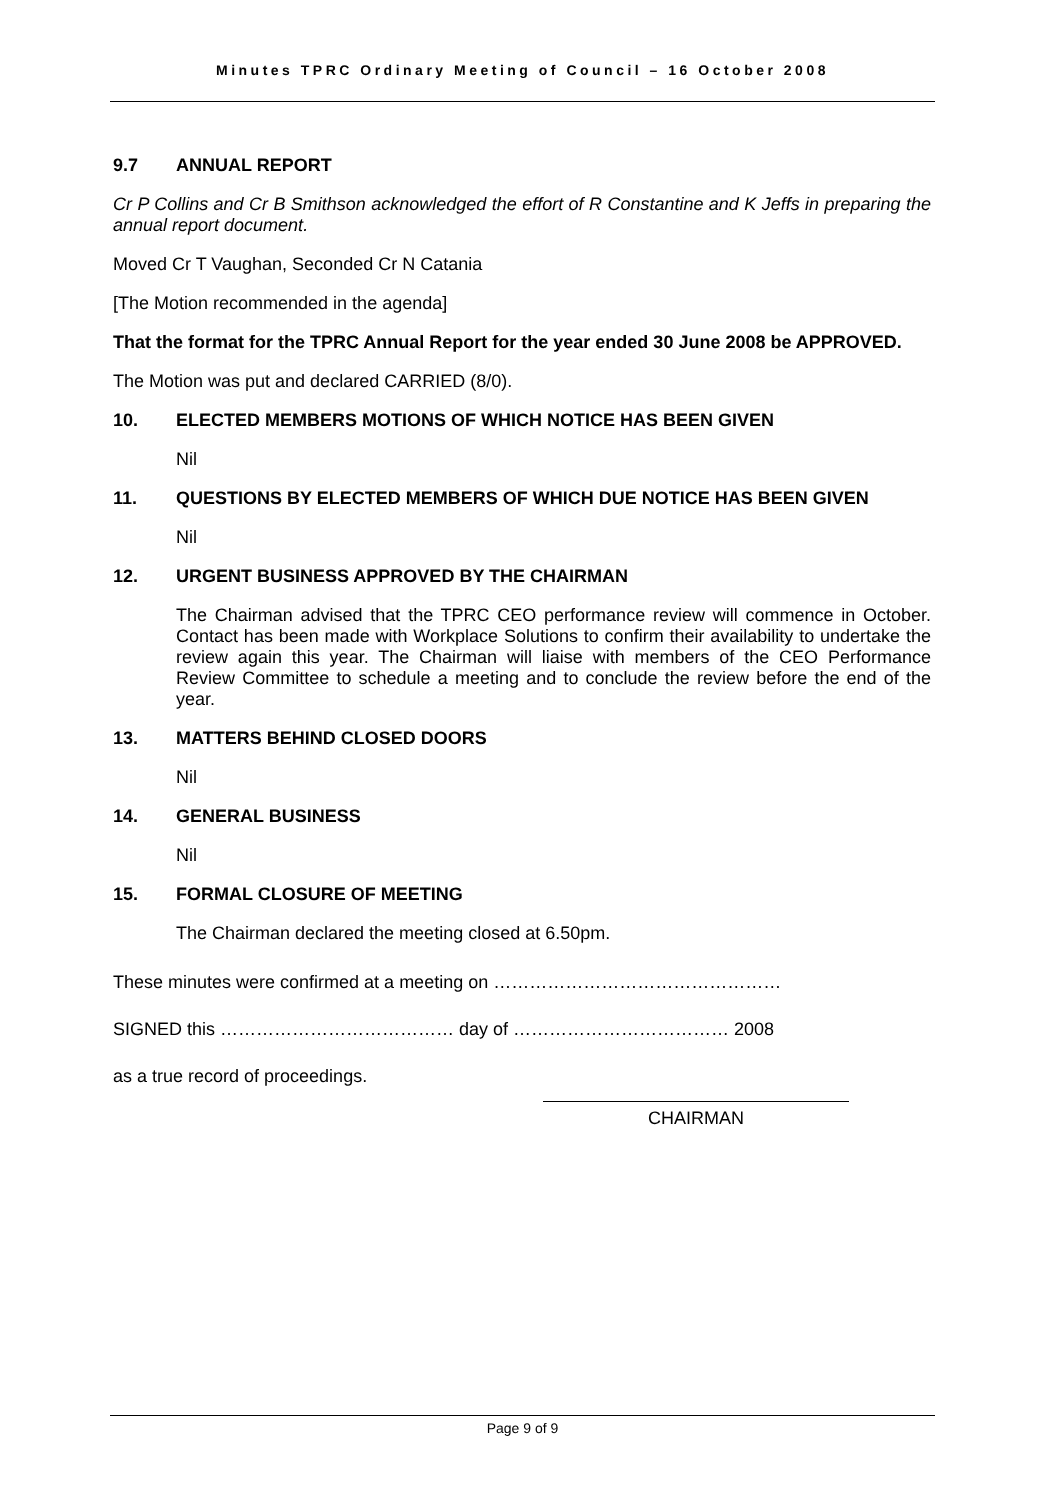Minutes TPRC Ordinary Meeting of Council – 16 October 2008
9.7 ANNUAL REPORT
Cr P Collins and Cr B Smithson acknowledged the effort of R Constantine and K Jeffs in preparing the annual report document.
Moved Cr T Vaughan, Seconded Cr N Catania
[The Motion recommended in the agenda]
That the format for the TPRC Annual Report for the year ended 30 June 2008 be APPROVED.
The Motion was put and declared CARRIED (8/0).
10. ELECTED MEMBERS MOTIONS OF WHICH NOTICE HAS BEEN GIVEN
Nil
11. QUESTIONS BY ELECTED MEMBERS OF WHICH DUE NOTICE HAS BEEN GIVEN
Nil
12. URGENT BUSINESS APPROVED BY THE CHAIRMAN
The Chairman advised that the TPRC CEO performance review will commence in October. Contact has been made with Workplace Solutions to confirm their availability to undertake the review again this year. The Chairman will liaise with members of the CEO Performance Review Committee to schedule a meeting and to conclude the review before the end of the year.
13. MATTERS BEHIND CLOSED DOORS
Nil
14. GENERAL BUSINESS
Nil
15. FORMAL CLOSURE OF MEETING
The Chairman declared the meeting closed at 6.50pm.
These minutes were confirmed at a meeting on …………………………………………
SIGNED this ………………………………… day of ……………………………… 2008
as a true record of proceedings.
CHAIRMAN
Page 9 of 9